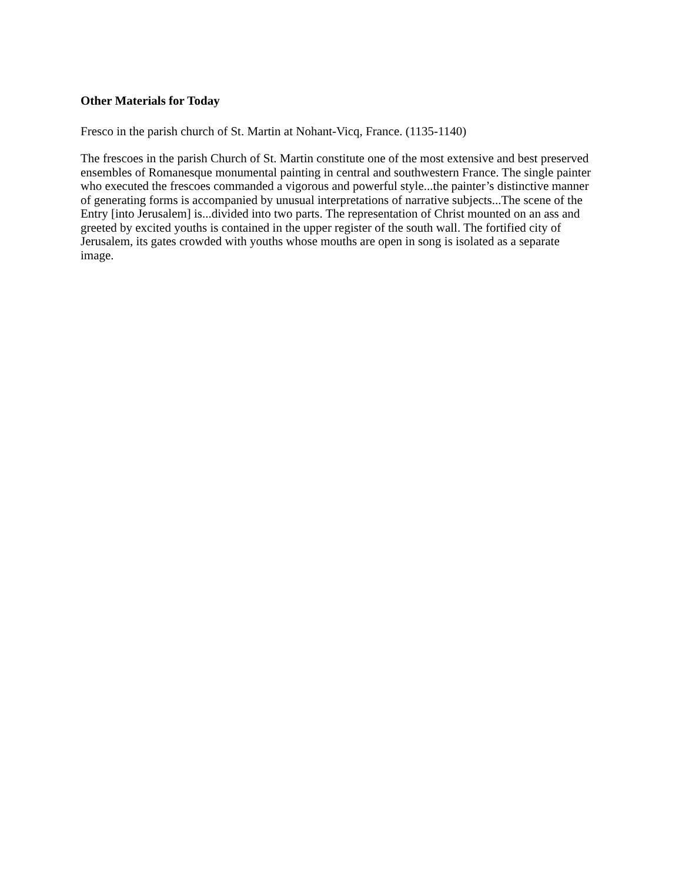Other Materials for Today
Fresco in the parish church of St. Martin at Nohant-Vicq, France. (1135-1140)
The frescoes in the parish Church of St. Martin constitute one of the most extensive and best preserved ensembles of Romanesque monumental painting in central and southwestern France. The single painter who executed the frescoes commanded a vigorous and powerful style...the painter’s distinctive manner of generating forms is accompanied by unusual interpretations of narrative subjects...The scene of the Entry [into Jerusalem] is...divided into two parts. The representation of Christ mounted on an ass and greeted by excited youths is contained in the upper register of the south wall. The fortified city of Jerusalem, its gates crowded with youths whose mouths are open in song is isolated as a separate image.